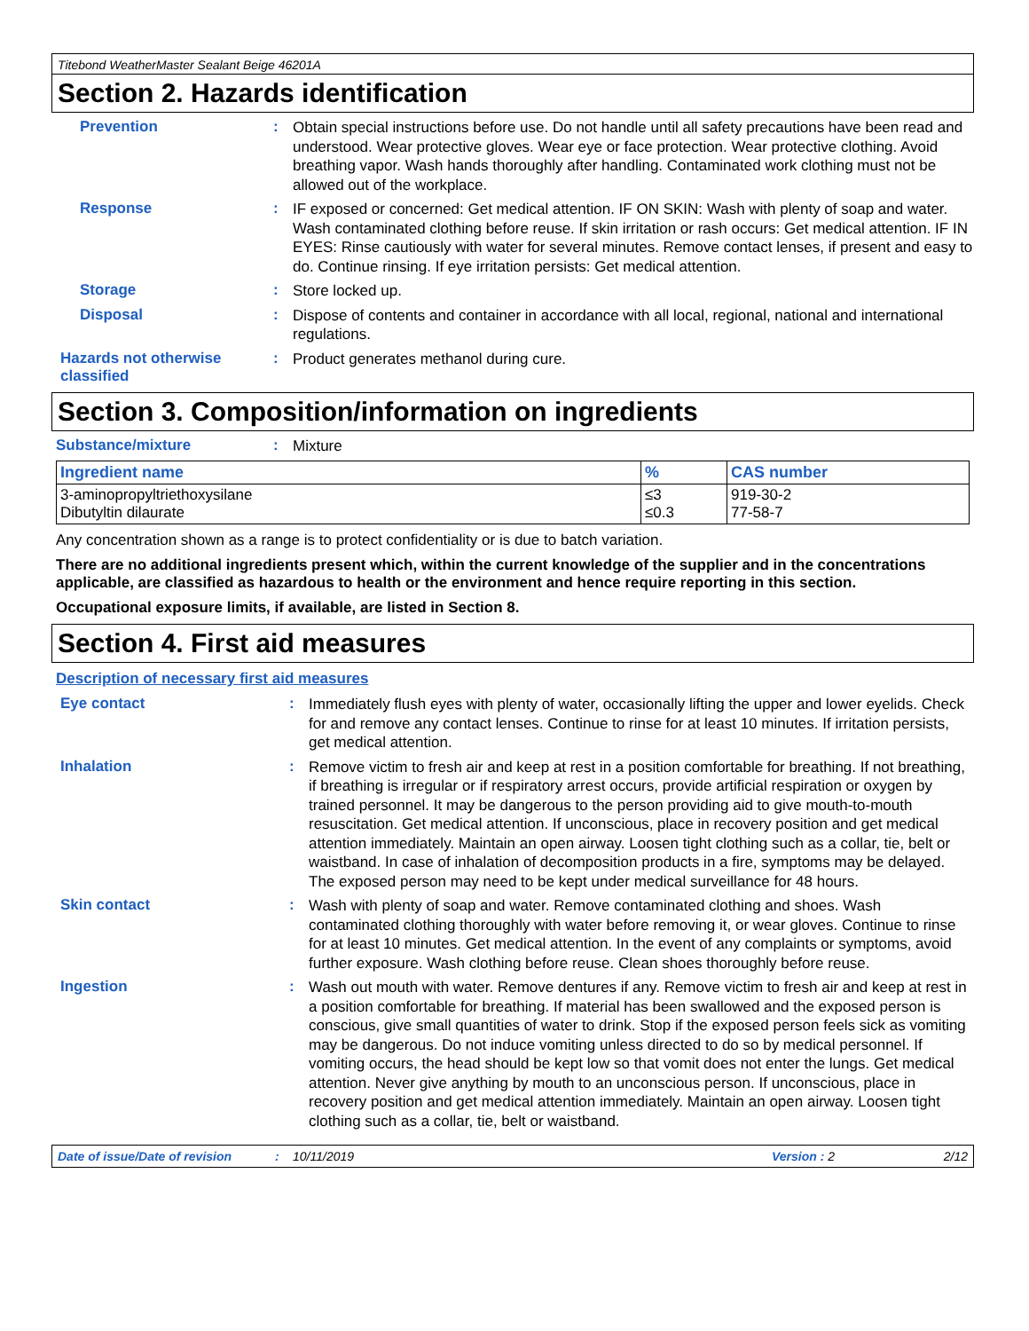Titebond WeatherMaster Sealant Beige 46201A
Section 2. Hazards identification
Prevention :
Obtain special instructions before use. Do not handle until all safety precautions have been read and understood. Wear protective gloves. Wear eye or face protection. Wear protective clothing. Avoid breathing vapor. Wash hands thoroughly after handling. Contaminated work clothing must not be allowed out of the workplace.
Response :
IF exposed or concerned: Get medical attention. IF ON SKIN: Wash with plenty of soap and water. Wash contaminated clothing before reuse. If skin irritation or rash occurs: Get medical attention. IF IN EYES: Rinse cautiously with water for several minutes. Remove contact lenses, if present and easy to do. Continue rinsing. If eye irritation persists: Get medical attention.
Storage :
Store locked up.
Disposal :
Dispose of contents and container in accordance with all local, regional, national and international regulations.
Hazards not otherwise classified
:
Product generates methanol during cure.
Section 3. Composition/information on ingredients
Substance/mixture :
Mixture
| Ingredient name | % | CAS number |
| --- | --- | --- |
| 3-aminopropyltriethoxysilane Dibutyltin dilaurate | ≤3 ≤0.3 | 919-30-2 77-58-7 |
Any concentration shown as a range is to protect confidentiality or is due to batch variation.
There are no additional ingredients present which, within the current knowledge of the supplier and in the concentrations applicable, are classified as hazardous to health or the environment and hence require reporting in this section.
Occupational exposure limits, if available, are listed in Section 8.
Section 4. First aid measures
Description of necessary first aid measures
Eye contact :
Immediately flush eyes with plenty of water, occasionally lifting the upper and lower eyelids. Check for and remove any contact lenses. Continue to rinse for at least 10 minutes. If irritation persists, get medical attention.
Inhalation :
Remove victim to fresh air and keep at rest in a position comfortable for breathing. If not breathing, if breathing is irregular or if respiratory arrest occurs, provide artificial respiration or oxygen by trained personnel. It may be dangerous to the person providing aid to give mouth-to-mouth resuscitation. Get medical attention. If unconscious, place in recovery position and get medical attention immediately. Maintain an open airway. Loosen tight clothing such as a collar, tie, belt or waistband. In case of inhalation of decomposition products in a fire, symptoms may be delayed. The exposed person may need to be kept under medical surveillance for 48 hours.
Skin contact :
Wash with plenty of soap and water. Remove contaminated clothing and shoes. Wash contaminated clothing thoroughly with water before removing it, or wear gloves. Continue to rinse for at least 10 minutes. Get medical attention. In the event of any complaints or symptoms, avoid further exposure. Wash clothing before reuse. Clean shoes thoroughly before reuse.
Ingestion :
Wash out mouth with water. Remove dentures if any. Remove victim to fresh air and keep at rest in a position comfortable for breathing. If material has been swallowed and the exposed person is conscious, give small quantities of water to drink. Stop if the exposed person feels sick as vomiting may be dangerous. Do not induce vomiting unless directed to do so by medical personnel. If vomiting occurs, the head should be kept low so that vomit does not enter the lungs. Get medical attention. Never give anything by mouth to an unconscious person. If unconscious, place in recovery position and get medical attention immediately. Maintain an open airway. Loosen tight clothing such as a collar, tie, belt or waistband.
Date of issue/Date of revision: 10/11/2019 Version : 2 2/12